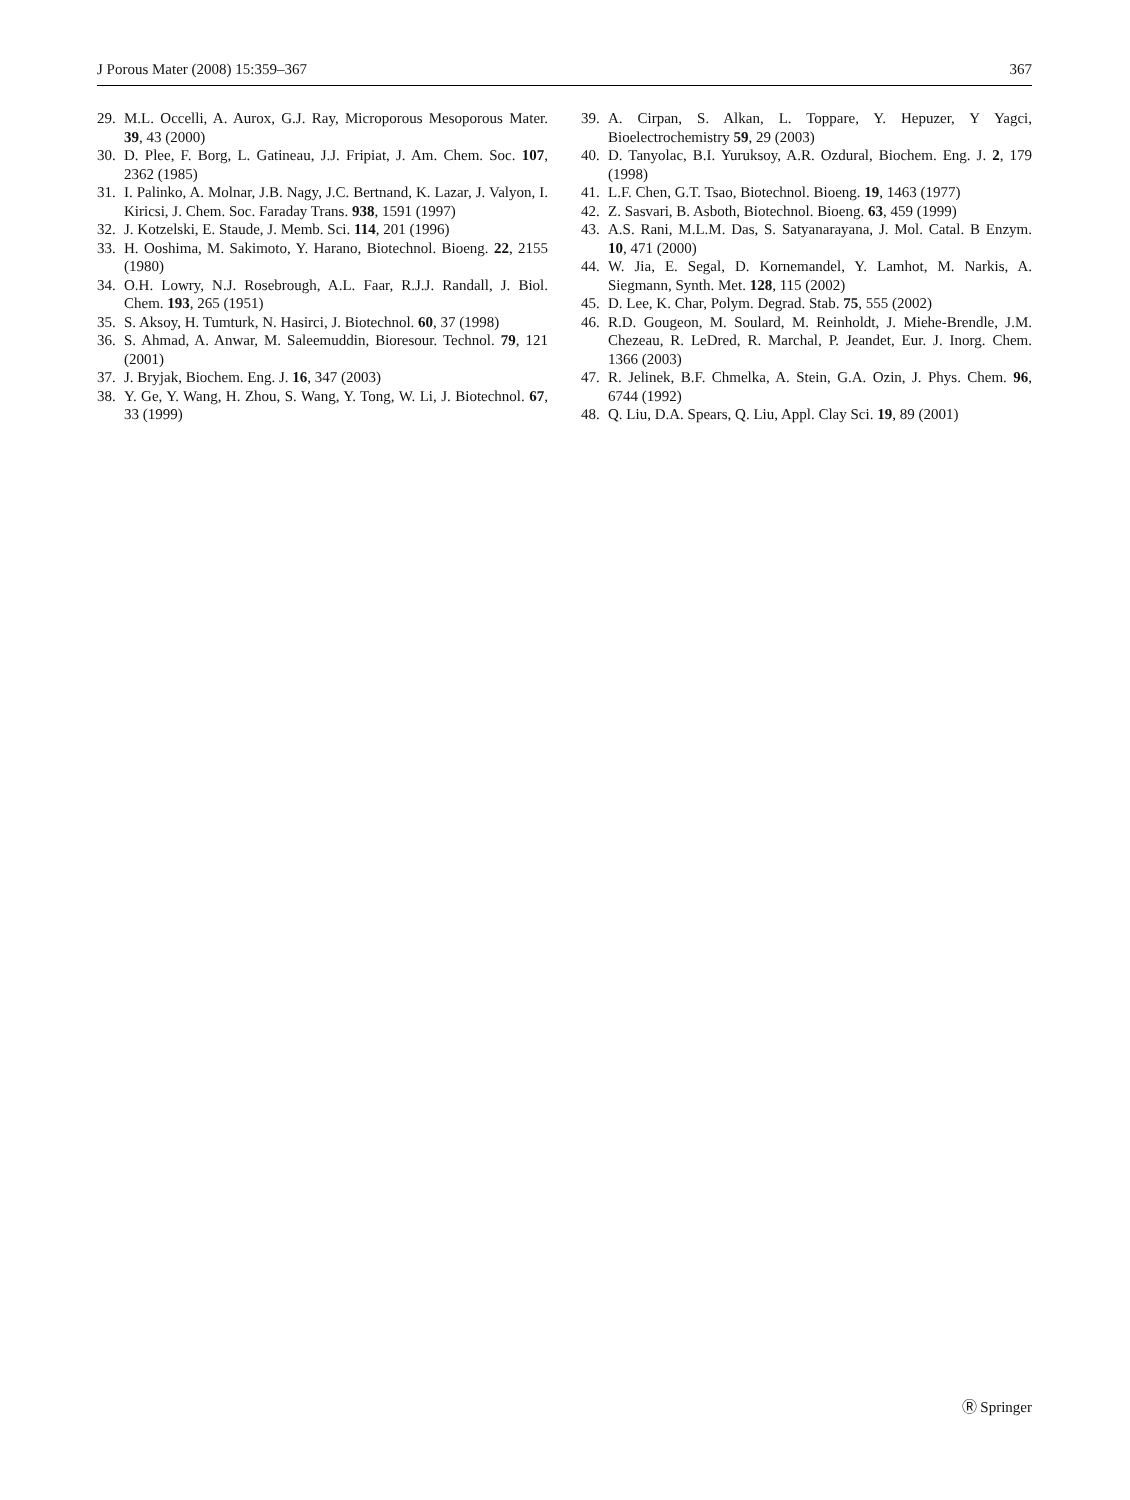J Porous Mater (2008) 15:359–367 367
29. M.L. Occelli, A. Aurox, G.J. Ray, Microporous Mesoporous Mater. 39, 43 (2000)
30. D. Plee, F. Borg, L. Gatineau, J.J. Fripiat, J. Am. Chem. Soc. 107, 2362 (1985)
31. I. Palinko, A. Molnar, J.B. Nagy, J.C. Bertnand, K. Lazar, J. Valyon, I. Kiricsi, J. Chem. Soc. Faraday Trans. 938, 1591 (1997)
32. J. Kotzelski, E. Staude, J. Memb. Sci. 114, 201 (1996)
33. H. Ooshima, M. Sakimoto, Y. Harano, Biotechnol. Bioeng. 22, 2155 (1980)
34. O.H. Lowry, N.J. Rosebrough, A.L. Faar, R.J.J. Randall, J. Biol. Chem. 193, 265 (1951)
35. S. Aksoy, H. Tumturk, N. Hasirci, J. Biotechnol. 60, 37 (1998)
36. S. Ahmad, A. Anwar, M. Saleemuddin, Bioresour. Technol. 79, 121 (2001)
37. J. Bryjak, Biochem. Eng. J. 16, 347 (2003)
38. Y. Ge, Y. Wang, H. Zhou, S. Wang, Y. Tong, W. Li, J. Biotechnol. 67, 33 (1999)
39. A. Cirpan, S. Alkan, L. Toppare, Y. Hepuzer, Y Yagci, Bioelectrochemistry 59, 29 (2003)
40. D. Tanyolac, B.I. Yuruksoy, A.R. Ozdural, Biochem. Eng. J. 2, 179 (1998)
41. L.F. Chen, G.T. Tsao, Biotechnol. Bioeng. 19, 1463 (1977)
42. Z. Sasvari, B. Asboth, Biotechnol. Bioeng. 63, 459 (1999)
43. A.S. Rani, M.L.M. Das, S. Satyanarayana, J. Mol. Catal. B Enzym. 10, 471 (2000)
44. W. Jia, E. Segal, D. Kornemandel, Y. Lamhot, M. Narkis, A. Siegmann, Synth. Met. 128, 115 (2002)
45. D. Lee, K. Char, Polym. Degrad. Stab. 75, 555 (2002)
46. R.D. Gougeon, M. Soulard, M. Reinholdt, J. Miehe-Brendle, J.M. Chezeau, R. LeDred, R. Marchal, P. Jeandet, Eur. J. Inorg. Chem. 1366 (2003)
47. R. Jelinek, B.F. Chmelka, A. Stein, G.A. Ozin, J. Phys. Chem. 96, 6744 (1992)
48. Q. Liu, D.A. Spears, Q. Liu, Appl. Clay Sci. 19, 89 (2001)
Ⓡ Springer